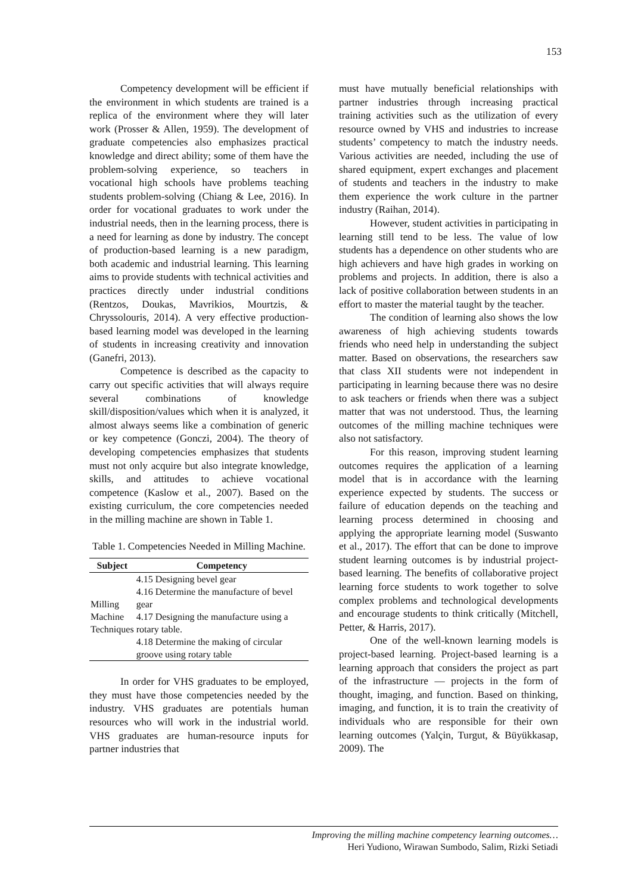153
Competency development will be efficient if the environment in which students are trained is a replica of the environment where they will later work (Prosser & Allen, 1959). The development of graduate competencies also emphasizes practical knowledge and direct ability; some of them have the problem-solving experience, so teachers in vocational high schools have problems teaching students problem-solving (Chiang & Lee, 2016). In order for vocational graduates to work under the industrial needs, then in the learning process, there is a need for learning as done by industry. The concept of production-based learning is a new paradigm, both academic and industrial learning. This learning aims to provide students with technical activities and practices directly under industrial conditions (Rentzos, Doukas, Mavrikios, Mourtzis, & Chryssolouris, 2014). A very effective production-based learning model was developed in the learning of students in increasing creativity and innovation (Ganefri, 2013).
Competence is described as the capacity to carry out specific activities that will always require several combinations of knowledge skill/disposition/values which when it is analyzed, it almost always seems like a combination of generic or key competence (Gonczi, 2004). The theory of developing competencies emphasizes that students must not only acquire but also integrate knowledge, skills, and attitudes to achieve vocational competence (Kaslow et al., 2007). Based on the existing curriculum, the core competencies needed in the milling machine are shown in Table 1.
Table 1. Competencies Needed in Milling Machine.
| Subject | Competency |
| --- | --- |
| Milling Machine Techniques | 4.15 Designing bevel gear 4.16 Determine the manufacture of bevel gear 4.17 Designing the manufacture using a rotary table. 4.18 Determine the making of circular groove using rotary table |
In order for VHS graduates to be employed, they must have those competencies needed by the industry. VHS graduates are potentials human resources who will work in the industrial world. VHS graduates are human-resource inputs for partner industries that
must have mutually beneficial relationships with partner industries through increasing practical training activities such as the utilization of every resource owned by VHS and industries to increase students’ competency to match the industry needs. Various activities are needed, including the use of shared equipment, expert exchanges and placement of students and teachers in the industry to make them experience the work culture in the partner industry (Raihan, 2014).
However, student activities in participating in learning still tend to be less. The value of low students has a dependence on other students who are high achievers and have high grades in working on problems and projects. In addition, there is also a lack of positive collaboration between students in an effort to master the material taught by the teacher.
The condition of learning also shows the low awareness of high achieving students towards friends who need help in understanding the subject matter. Based on observations, the researchers saw that class XII students were not independent in participating in learning because there was no desire to ask teachers or friends when there was a subject matter that was not understood. Thus, the learning outcomes of the milling machine techniques were also not satisfactory.
For this reason, improving student learning outcomes requires the application of a learning model that is in accordance with the learning experience expected by students. The success or failure of education depends on the teaching and learning process determined in choosing and applying the appropriate learning model (Suswanto et al., 2017). The effort that can be done to improve student learning outcomes is by industrial project-based learning. The benefits of collaborative project learning force students to work together to solve complex problems and technological developments and encourage students to think critically (Mitchell, Petter, & Harris, 2017).
One of the well-known learning models is project-based learning. Project-based learning is a learning approach that considers the project as part of the infrastructure — projects in the form of thought, imaging, and function. Based on thinking, imaging, and function, it is to train the creativity of individuals who are responsible for their own learning outcomes (Yalçin, Turgut, & Büyükkasap, 2009). The
Improving the milling machine competency learning outcomes…
Heri Yudiono, Wirawan Sumbodo, Salim, Rizki Setiadi